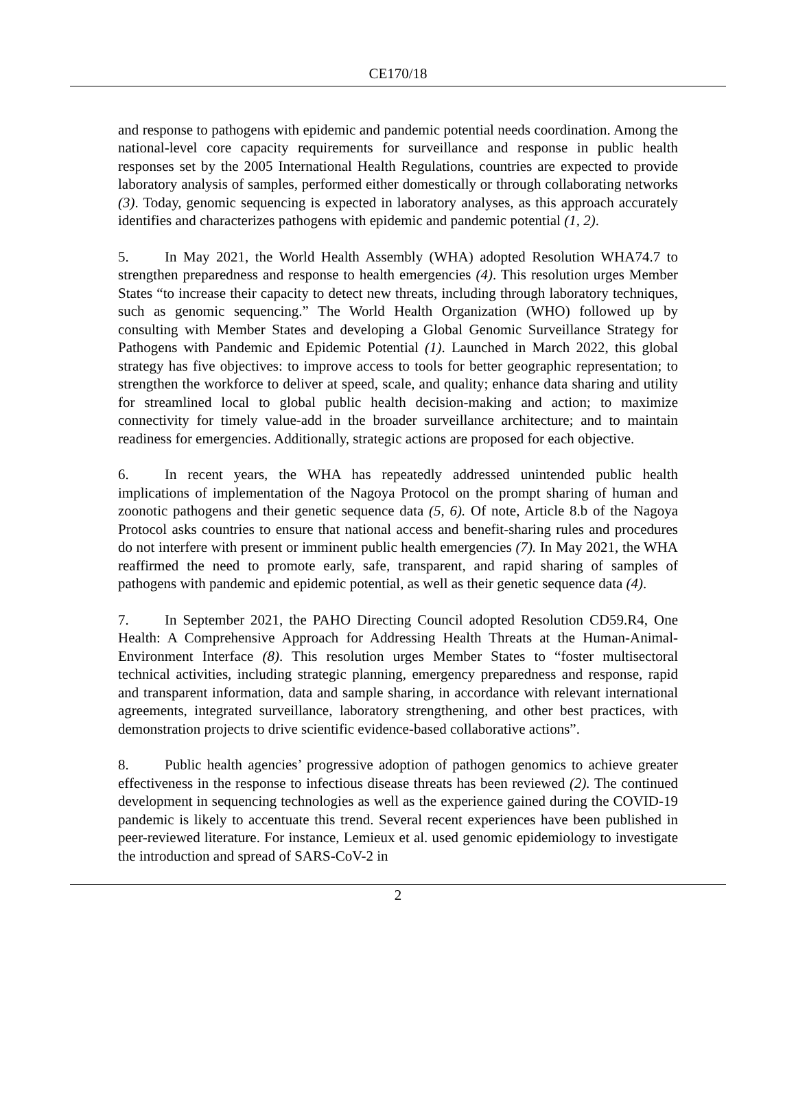CE170/18
and response to pathogens with epidemic and pandemic potential needs coordination. Among the national-level core capacity requirements for surveillance and response in public health responses set by the 2005 International Health Regulations, countries are expected to provide laboratory analysis of samples, performed either domestically or through collaborating networks (3). Today, genomic sequencing is expected in laboratory analyses, as this approach accurately identifies and characterizes pathogens with epidemic and pandemic potential (1, 2).
5. In May 2021, the World Health Assembly (WHA) adopted Resolution WHA74.7 to strengthen preparedness and response to health emergencies (4). This resolution urges Member States “to increase their capacity to detect new threats, including through laboratory techniques, such as genomic sequencing.” The World Health Organization (WHO) followed up by consulting with Member States and developing a Global Genomic Surveillance Strategy for Pathogens with Pandemic and Epidemic Potential (1). Launched in March 2022, this global strategy has five objectives: to improve access to tools for better geographic representation; to strengthen the workforce to deliver at speed, scale, and quality; enhance data sharing and utility for streamlined local to global public health decision-making and action; to maximize connectivity for timely value-add in the broader surveillance architecture; and to maintain readiness for emergencies. Additionally, strategic actions are proposed for each objective.
6. In recent years, the WHA has repeatedly addressed unintended public health implications of implementation of the Nagoya Protocol on the prompt sharing of human and zoonotic pathogens and their genetic sequence data (5, 6). Of note, Article 8.b of the Nagoya Protocol asks countries to ensure that national access and benefit-sharing rules and procedures do not interfere with present or imminent public health emergencies (7). In May 2021, the WHA reaffirmed the need to promote early, safe, transparent, and rapid sharing of samples of pathogens with pandemic and epidemic potential, as well as their genetic sequence data (4).
7. In September 2021, the PAHO Directing Council adopted Resolution CD59.R4, One Health: A Comprehensive Approach for Addressing Health Threats at the Human-Animal-Environment Interface (8). This resolution urges Member States to “foster multisectoral technical activities, including strategic planning, emergency preparedness and response, rapid and transparent information, data and sample sharing, in accordance with relevant international agreements, integrated surveillance, laboratory strengthening, and other best practices, with demonstration projects to drive scientific evidence-based collaborative actions”.
8. Public health agencies’ progressive adoption of pathogen genomics to achieve greater effectiveness in the response to infectious disease threats has been reviewed (2). The continued development in sequencing technologies as well as the experience gained during the COVID-19 pandemic is likely to accentuate this trend. Several recent experiences have been published in peer-reviewed literature. For instance, Lemieux et al. used genomic epidemiology to investigate the introduction and spread of SARS-CoV-2 in
2